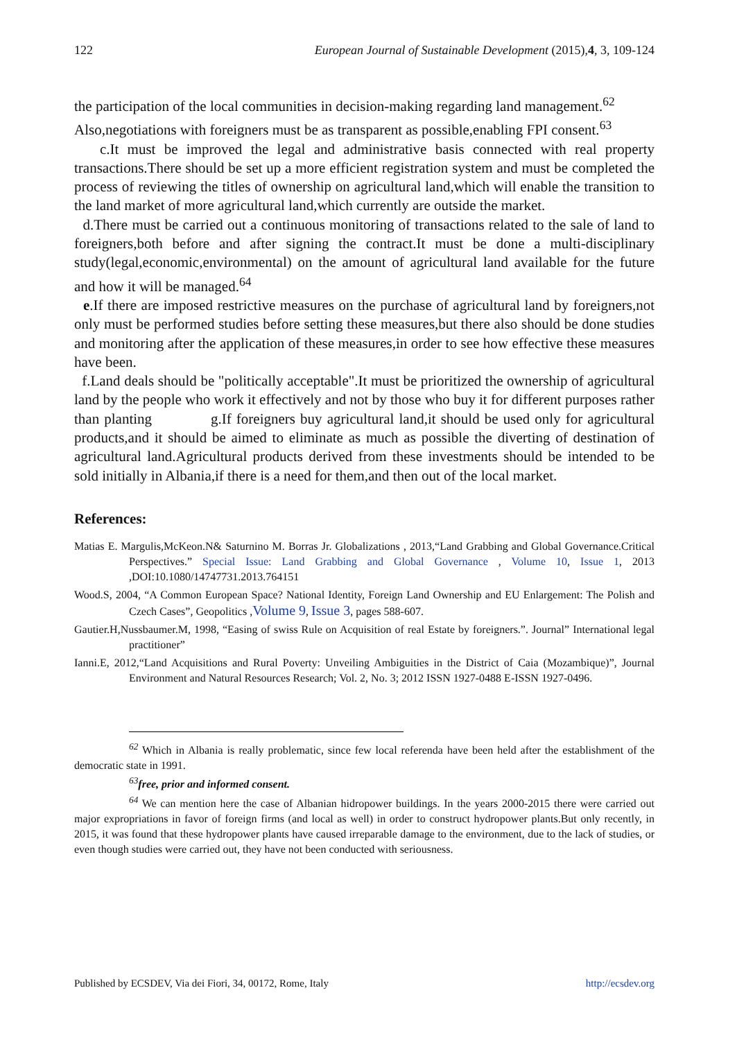122 European Journal of Sustainable Development (2015),4, 3, 109-124
the participation of the local communities in decision-making regarding land management.<sup>62</sup>
Also,negotiations with foreigners must be as transparent as possible,enabling FPI consent.<sup>63</sup>
c.It must be improved the legal and administrative basis connected with real property transactions.There should be set up a more efficient registration system and must be completed the process of reviewing the titles of ownership on agricultural land,which will enable the transition to the land market of more agricultural land,which currently are outside the market.
d.There must be carried out a continuous monitoring of transactions related to the sale of land to foreigners,both before and after signing the contract.It must be done a multi-disciplinary study(legal,economic,environmental) on the amount of agricultural land available for the future and how it will be managed.<sup>64</sup>
e.If there are imposed restrictive measures on the purchase of agricultural land by foreigners,not only must be performed studies before setting these measures,but there also should be done studies and monitoring after the application of these measures,in order to see how effective these measures have been.
f.Land deals should be "politically acceptable".It must be prioritized the ownership of agricultural land by the people who work it effectively and not by those who buy it for different purposes rather than planting g.If foreigners buy agricultural land,it should be used only for agricultural products,and it should be aimed to eliminate as much as possible the diverting of destination of agricultural land.Agricultural products derived from these investments should be intended to be sold initially in Albania,if there is a need for them,and then out of the local market.
References:
Matias E. Margulis,McKeon.N& Saturnino M. Borras Jr. Globalizations , 2013,“Land Grabbing and Global Governance.Critical Perspectives.” Special Issue: Land Grabbing and Global Governance , Volume 10, Issue 1, 2013 ,DOI:10.1080/14747731.2013.764151
Wood.S, 2004, “A Common European Space? National Identity, Foreign Land Ownership and EU Enlargement: The Polish and Czech Cases”, Geopolitics ,Volume 9, Issue 3, pages 588-607.
Gautier.H,Nussbaumer.M, 1998, “Easing of swiss Rule on Acquisition of real Estate by foreigners.”. Journal” International legal practitioner”
Ianni.E, 2012,“Land Acquisitions and Rural Poverty: Unveiling Ambiguities in the District of Caia (Mozambique)”, Journal Environment and Natural Resources Research; Vol. 2, No. 3; 2012 ISSN 1927-0488 E-ISSN 1927-0496.
<sup>62</sup> Which in Albania is really problematic, since few local referenda have been held after the establishment of the democratic state in 1991.
<sup>63</sup> free, prior and informed consent.
<sup>64</sup> We can mention here the case of Albanian hidropower buildings. In the years 2000-2015 there were carried out major expropriations in favor of foreign firms (and local as well) in order to construct hydropower plants.But only recently, in 2015, it was found that these hydropower plants have caused irreparable damage to the environment, due to the lack of studies, or even though studies were carried out, they have not been conducted with seriousness.
Published by ECSDEV, Via dei Fiori, 34, 00172, Rome, Italy http://ecsdev.org